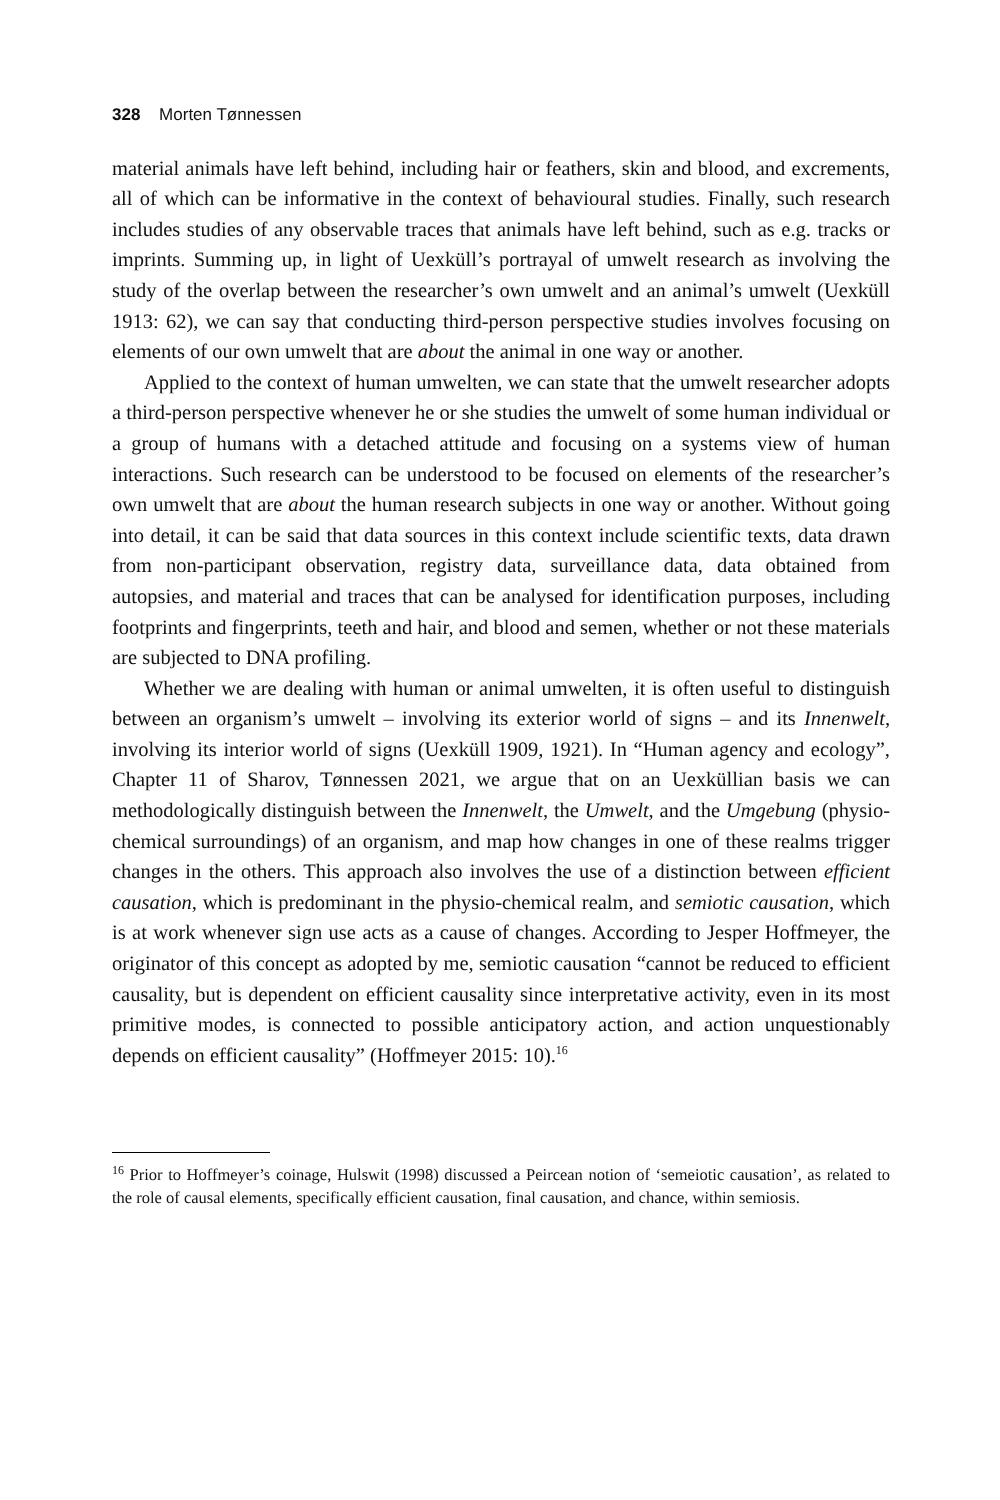328 Morten Tønnessen
material animals have left behind, including hair or feathers, skin and blood, and excrements, all of which can be informative in the context of behavioural studies. Finally, such research includes studies of any observable traces that animals have left behind, such as e.g. tracks or imprints. Summing up, in light of Uexküll’s portrayal of umwelt research as involving the study of the overlap between the researcher’s own umwelt and an animal’s umwelt (Uexküll 1913: 62), we can say that conducting third-person perspective studies involves focusing on elements of our own umwelt that are about the animal in one way or another.
Applied to the context of human umwelten, we can state that the umwelt researcher adopts a third-person perspective whenever he or she studies the umwelt of some human individual or a group of humans with a detached attitude and focusing on a systems view of human interactions. Such research can be understood to be focused on elements of the researcher’s own umwelt that are about the human research subjects in one way or another. Without going into detail, it can be said that data sources in this context include scientific texts, data drawn from non-participant observation, registry data, surveillance data, data obtained from autopsies, and material and traces that can be analysed for identification purposes, including footprints and fingerprints, teeth and hair, and blood and semen, whether or not these materials are subjected to DNA profiling.
Whether we are dealing with human or animal umwelten, it is often useful to distinguish between an organism’s umwelt – involving its exterior world of signs – and its Innenwelt, involving its interior world of signs (Uexküll 1909, 1921). In “Human agency and ecology”, Chapter 11 of Sharov, Tønnessen 2021, we argue that on an Uexküllian basis we can methodologically distinguish between the Innenwelt, the Umwelt, and the Umgebung (physio-chemical surroundings) of an organism, and map how changes in one of these realms trigger changes in the others. This approach also involves the use of a distinction between efficient causation, which is predominant in the physio-chemical realm, and semiotic causation, which is at work whenever sign use acts as a cause of changes. According to Jesper Hoffmeyer, the originator of this concept as adopted by me, semiotic causation “cannot be reduced to efficient causality, but is dependent on efficient causality since interpretative activity, even in its most primitive modes, is connected to possible anticipatory action, and action unquestionably depends on efficient causality” (Hoffmeyer 2015: 10).<sup>16</sup>
<sup>16</sup> Prior to Hoffmeyer’s coinage, Hulswit (1998) discussed a Peircean notion of ‘semeiotic causation’, as related to the role of causal elements, specifically efficient causation, final causation, and chance, within semiosis.